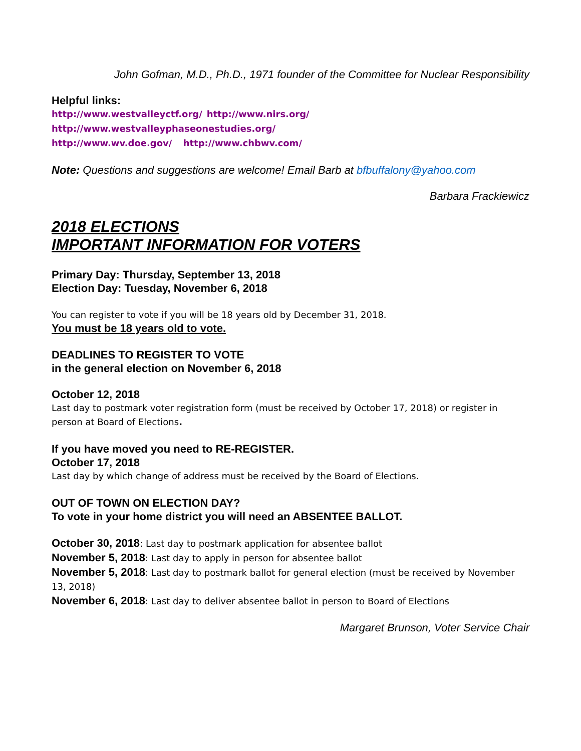John Gofman, M.D., Ph.D., 1971 founder of the Committee for Nuclear Responsibility
Helpful links:
http://www.westvalleyctf.org/ http://www.nirs.org/ http://www.westvalleyphaseonestudies.org/
http://www.wv.doe.gov/ http://www.chbwv.com/
Note: Questions and suggestions are welcome! Email Barb at bfbuffalony@yahoo.com
Barbara Frackiewicz
2018 ELECTIONS
IMPORTANT INFORMATION FOR VOTERS
Primary Day: Thursday, September 13, 2018
Election Day: Tuesday, November 6, 2018
You can register to vote if you will be 18 years old by December 31, 2018.
You must be 18 years old to vote.
DEADLINES TO REGISTER TO VOTE
in the general election on November 6, 2018
October 12, 2018
Last day to postmark voter registration form (must be received by October 17, 2018) or register in person at Board of Elections.
If you have moved you need to RE-REGISTER.
October 17, 2018
Last day by which change of address must be received by the Board of Elections.
OUT OF TOWN ON ELECTION DAY?
To vote in your home district you will need an ABSENTEE BALLOT.
October 30, 2018: Last day to postmark application for absentee ballot
November 5, 2018: Last day to apply in person for absentee ballot
November 5, 2018: Last day to postmark ballot for general election (must be received by November 13, 2018)
November 6, 2018: Last day to deliver absentee ballot in person to Board of Elections
Margaret Brunson, Voter Service Chair